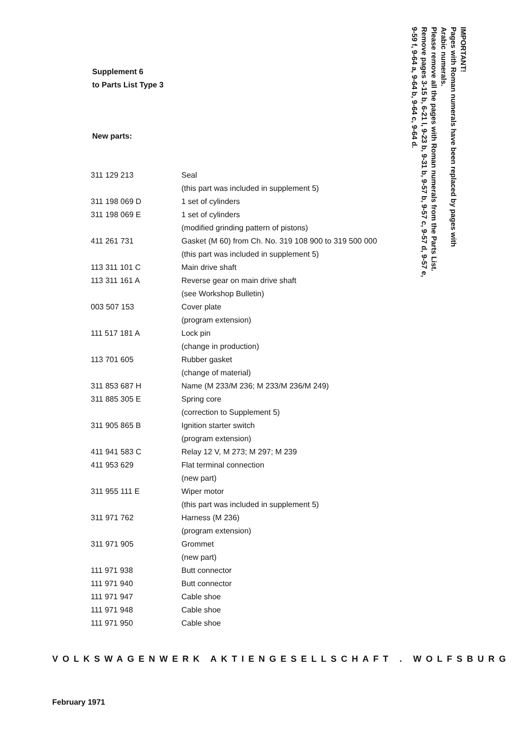Supplement 6
to Parts List Type 3
IMPORTANT!
Pages with Roman numerals have been replaced by pages with
Arabic numerals.
Please remove all the pages with Roman numerals from the Parts List.
Remove pages 3-15 b, 6-21 l, 9-23 b, 9-31 b, 9-57 b, 9-57 c, 9-57 d, 9-57 e,
9-59 f, 9-64 a, 9-64 b, 9-64 c, 9-64 d.
New parts:
| 311 129 213 | Seal |
| | (this part was included in supplement 5) |
| 311 198 069 D | 1 set of cylinders |
| 311 198 069 E | 1 set of cylinders |
| | (modified grinding pattern of pistons) |
| 411 261 731 | Gasket (M 60) from Ch. No. 319 108 900 to 319 500 000 |
| | (this part was included in supplement 5) |
| 113 311 101 C | Main drive shaft |
| 113 311 161 A | Reverse gear on main drive shaft |
| | (see Workshop Bulletin) |
| 003 507 153 | Cover plate |
| | (program extension) |
| 111 517 181 A | Lock pin |
| | (change in production) |
| 113 701 605 | Rubber gasket |
| | (change of material) |
| 311 853 687 H | Name (M 233/M 236; M 233/M 236/M 249) |
| 311 885 305 E | Spring core |
| | (correction to Supplement 5) |
| 311 905 865 B | Ignition starter switch |
| | (program extension) |
| 411 941 583 C | Relay 12 V, M 273; M 297; M 239 |
| 411 953 629 | Flat terminal connection |
| | (new part) |
| 311 955 111 E | Wiper motor |
| | (this part was included in supplement 5) |
| 311 971 762 | Harness (M 236) |
| | (program extension) |
| 311 971 905 | Grommet |
| | (new part) |
| 111 971 938 | Butt connector |
| 111 971 940 | Butt connector |
| 111 971 947 | Cable shoe |
| 111 971 948 | Cable shoe |
| 111 971 950 | Cable shoe |
VOLKSWAGENWERK AKTIENGESELLSCHAFT . WOLFSBURG
February 1971